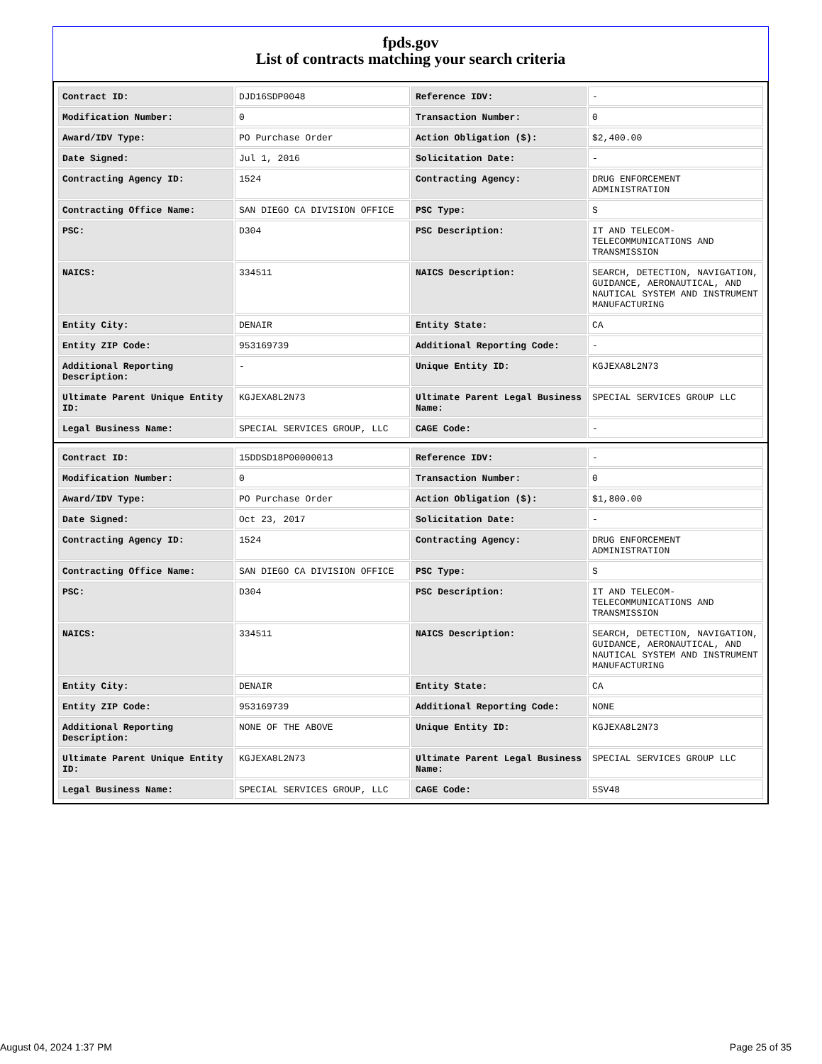fpds.gov
List of contracts matching your search criteria
| Contract ID: | DJD16SDP0048 | Reference IDV: | - |
| Modification Number: | 0 | Transaction Number: | 0 |
| Award/IDV Type: | PO Purchase Order | Action Obligation ($): | $2,400.00 |
| Date Signed: | Jul 1, 2016 | Solicitation Date: | - |
| Contracting Agency ID: | 1524 | Contracting Agency: | DRUG ENFORCEMENT ADMINISTRATION |
| Contracting Office Name: | SAN DIEGO CA DIVISION OFFICE | PSC Type: | S |
| PSC: | D304 | PSC Description: | IT AND TELECOM-TELECOMMUNICATIONS AND TRANSMISSION |
| NAICS: | 334511 | NAICS Description: | SEARCH, DETECTION, NAVIGATION, GUIDANCE, AERONAUTICAL, AND NAUTICAL SYSTEM AND INSTRUMENT MANUFACTURING |
| Entity City: | DENAIR | Entity State: | CA |
| Entity ZIP Code: | 953169739 | Additional Reporting Code: | - |
| Additional Reporting Description: | - | Unique Entity ID: | KGJEXA8L2N73 |
| Ultimate Parent Unique Entity ID: | KGJEXA8L2N73 | Ultimate Parent Legal Business Name: | SPECIAL SERVICES GROUP LLC |
| Legal Business Name: | SPECIAL SERVICES GROUP, LLC | CAGE Code: | - |
| Contract ID: | 15DDSD18P00000013 | Reference IDV: | - |
| Modification Number: | 0 | Transaction Number: | 0 |
| Award/IDV Type: | PO Purchase Order | Action Obligation ($): | $1,800.00 |
| Date Signed: | Oct 23, 2017 | Solicitation Date: | - |
| Contracting Agency ID: | 1524 | Contracting Agency: | DRUG ENFORCEMENT ADMINISTRATION |
| Contracting Office Name: | SAN DIEGO CA DIVISION OFFICE | PSC Type: | S |
| PSC: | D304 | PSC Description: | IT AND TELECOM-TELECOMMUNICATIONS AND TRANSMISSION |
| NAICS: | 334511 | NAICS Description: | SEARCH, DETECTION, NAVIGATION, GUIDANCE, AERONAUTICAL, AND NAUTICAL SYSTEM AND INSTRUMENT MANUFACTURING |
| Entity City: | DENAIR | Entity State: | CA |
| Entity ZIP Code: | 953169739 | Additional Reporting Code: | NONE |
| Additional Reporting Description: | NONE OF THE ABOVE | Unique Entity ID: | KGJEXA8L2N73 |
| Ultimate Parent Unique Entity ID: | KGJEXA8L2N73 | Ultimate Parent Legal Business Name: | SPECIAL SERVICES GROUP LLC |
| Legal Business Name: | SPECIAL SERVICES GROUP, LLC | CAGE Code: | 5SV48 |
August 04, 2024 1:37 PM Page 25 of 35